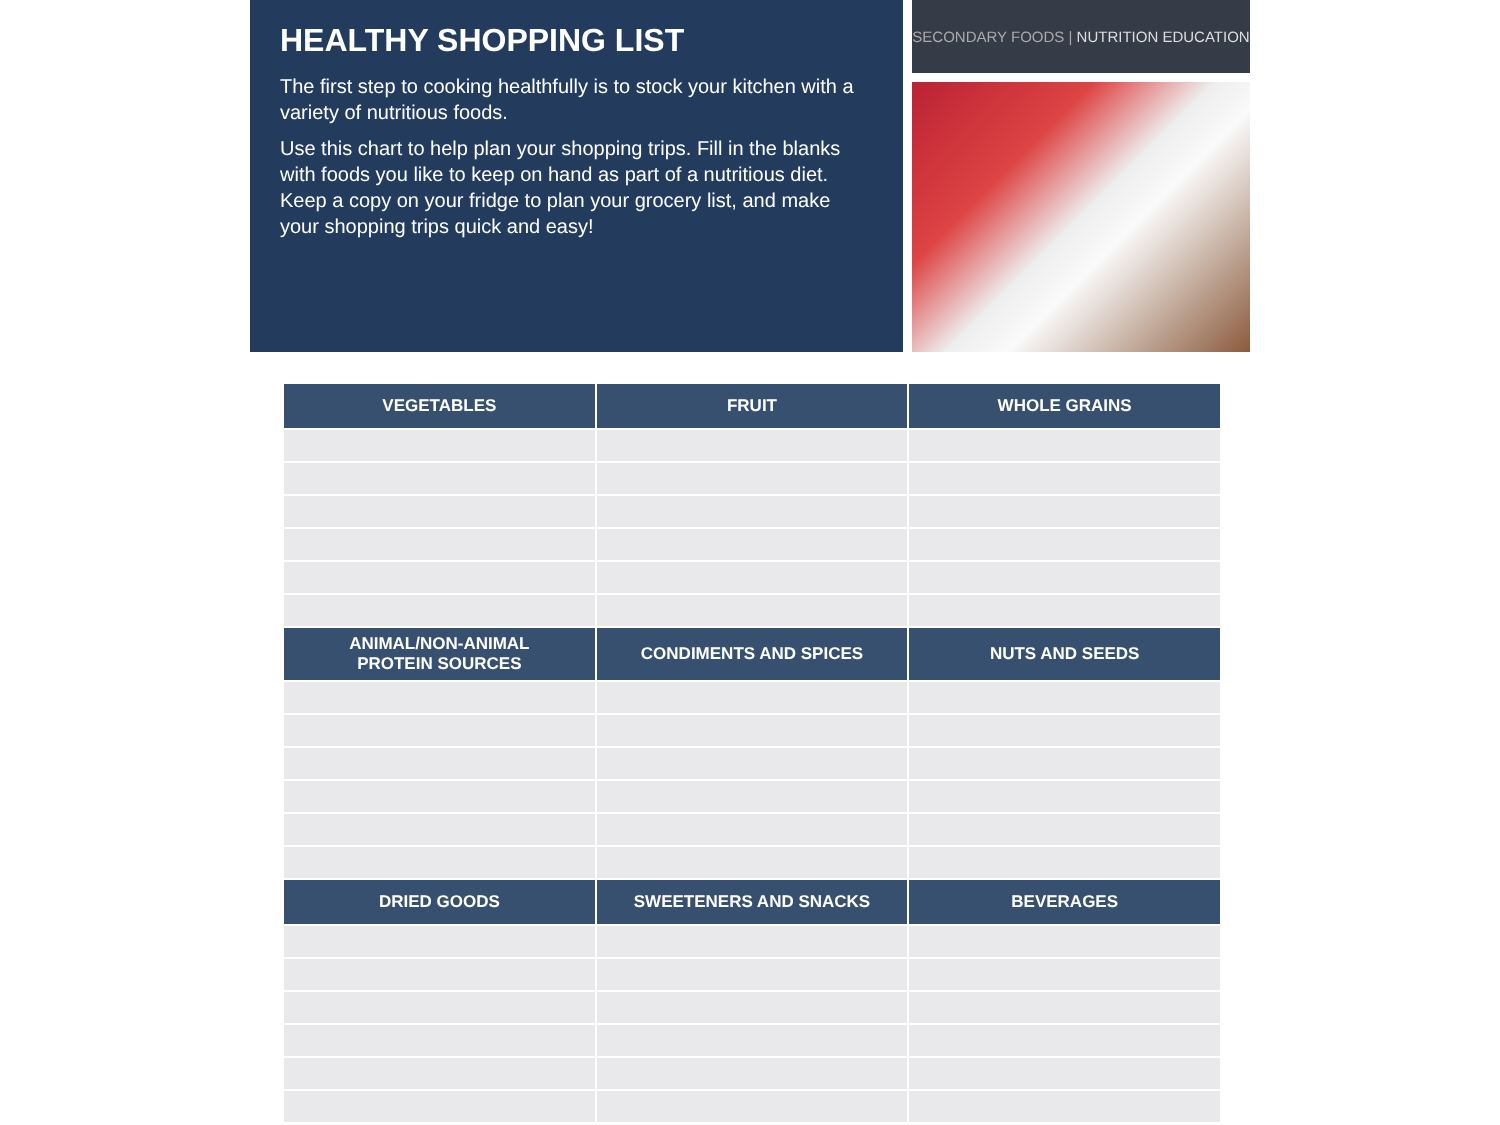HEALTHY SHOPPING LIST
The first step to cooking healthfully is to stock your kitchen with a variety of nutritious foods.
Use this chart to help plan your shopping trips. Fill in the blanks with foods you like to keep on hand as part of a nutritious diet. Keep a copy on your fridge to plan your grocery list, and make your shopping trips quick and easy!
SECONDARY FOODS | NUTRITION EDUCATION
| VEGETABLES | FRUIT | WHOLE GRAINS |
| --- | --- | --- |
| ANIMAL/NON-ANIMAL PROTEIN SOURCES | CONDIMENTS AND SPICES | NUTS AND SEEDS |
| DRIED GOODS | SWEETENERS AND SNACKS | BEVERAGES |